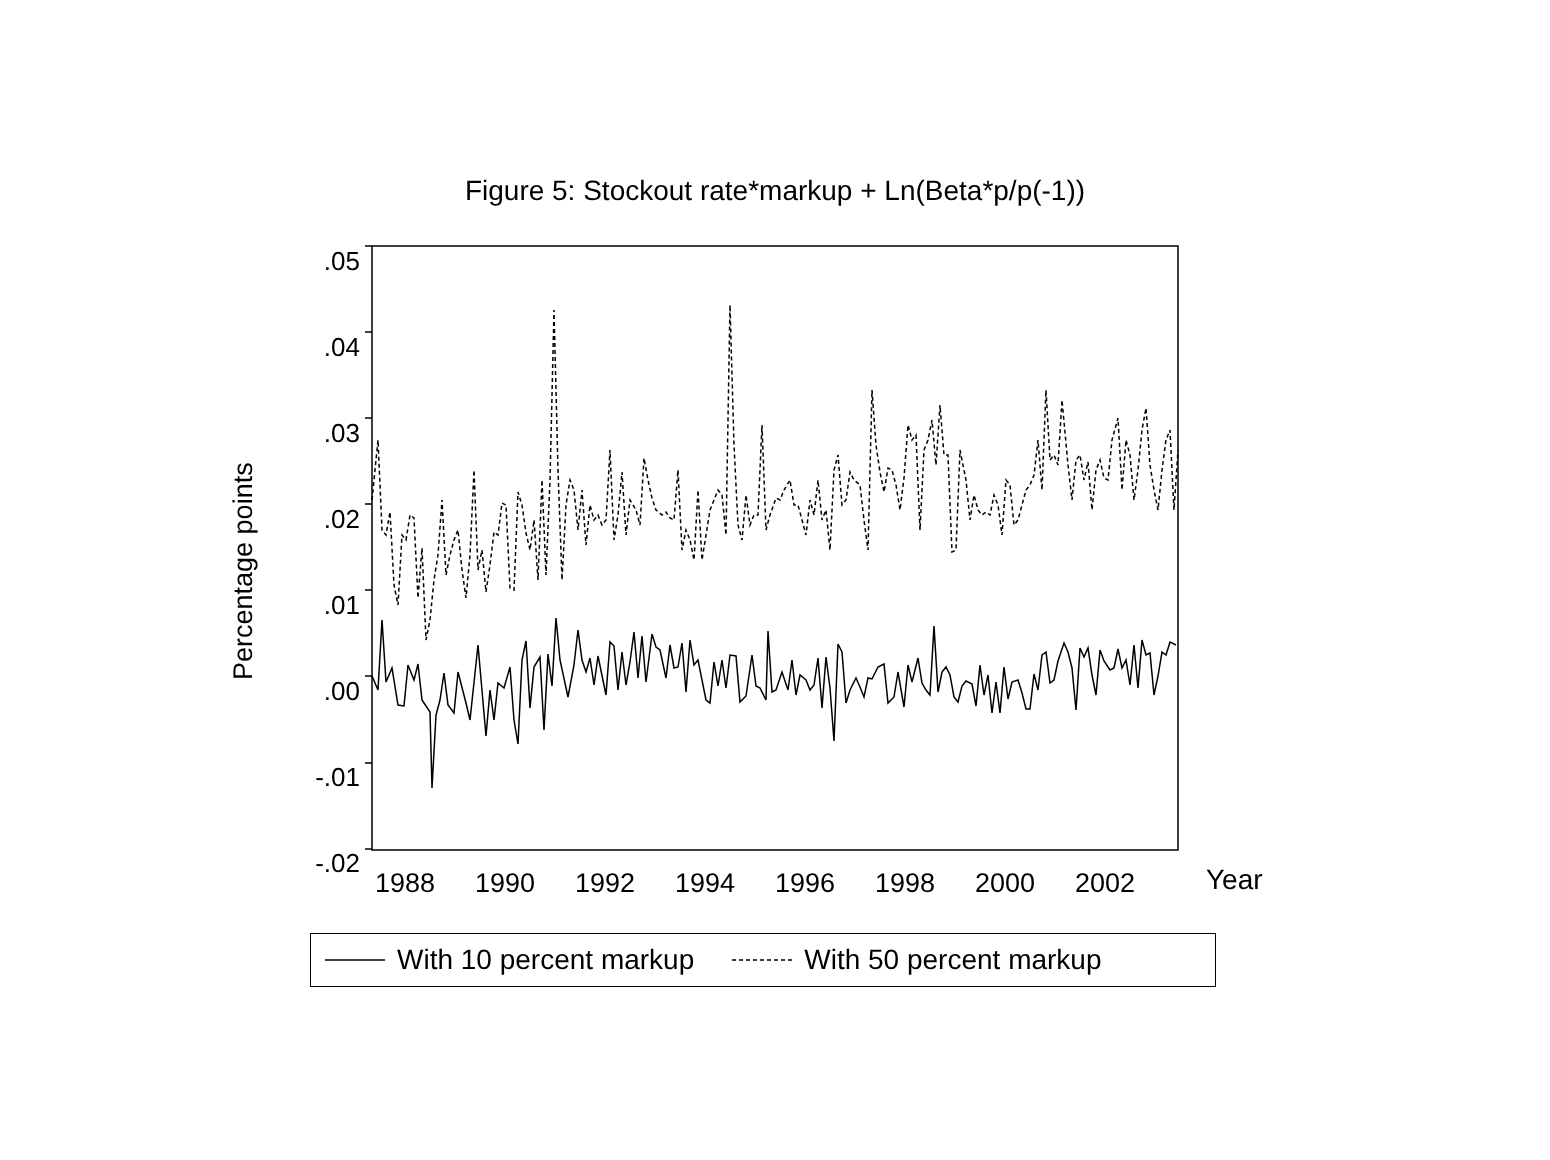Figure 5: Stockout rate*markup + Ln(Beta*p/p(-1))
.05
.04
.03
.02
.01
.00
-.01
-.02
Percentage points
1988 1990 1992 1994 1996 1998 2000 2002
Year
With 10 percent markup With 50 percent markup